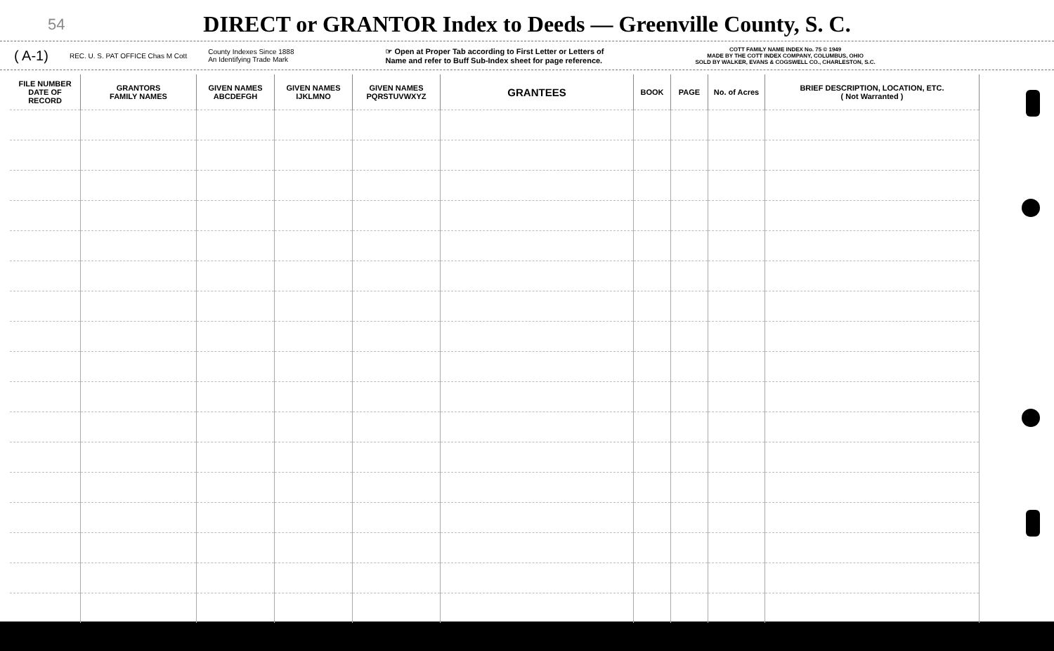54
DIRECT or GRANTOR Index to Deeds — Greenville County, S. C.
( A-1)
REC. U. S. PAT OFFICE Chas M Cott
County Indexes Since 1888
An Identifying Trade Mark
☞ Open at Proper Tab according to First Letter or Letters of
Name and refer to Buff Sub-Index sheet for page reference.
COTT FAMILY NAME INDEX No. 75 © 1949
MADE BY THE COTT INDEX COMPANY, COLUMBUS, OHIO
SOLD BY WALKER, EVANS & COGSWELL CO., CHARLESTON, S.C.
| FILE NUMBER DATE OF RECORD | GRANTORS FAMILY NAMES | GIVEN NAMES ABCDEFGH | GIVEN NAMES IJKLMNO | GIVEN NAMES PQRSTUVWXYZ | GRANTEES | BOOK | PAGE | No. of Acres | BRIEF DESCRIPTION, LOCATION, ETC. ( Not Warranted ) |
| --- | --- | --- | --- | --- | --- | --- | --- | --- | --- |